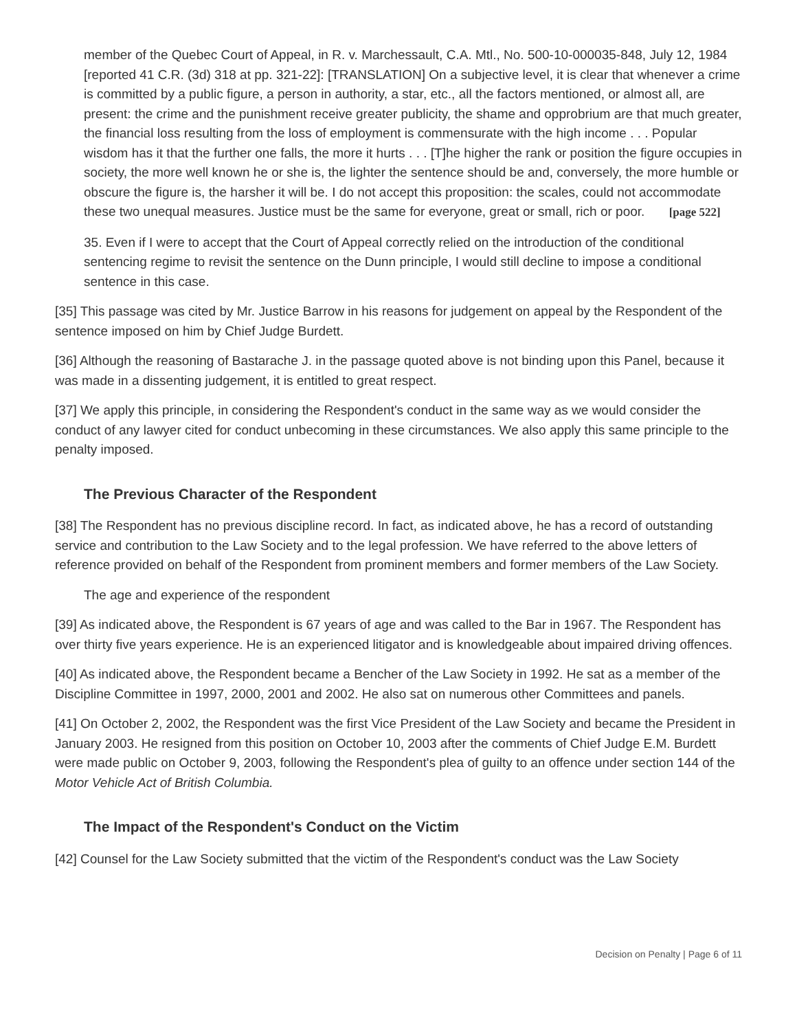member of the Quebec Court of Appeal, in R. v. Marchessault, C.A. Mtl., No. 500-10-000035-848, July 12, 1984 [reported 41 C.R. (3d) 318 at pp. 321-22]: [TRANSLATION] On a subjective level, it is clear that whenever a crime is committed by a public figure, a person in authority, a star, etc., all the factors mentioned, or almost all, are present: the crime and the punishment receive greater publicity, the shame and opprobrium are that much greater, the financial loss resulting from the loss of employment is commensurate with the high income . . . Popular wisdom has it that the further one falls, the more it hurts . . . [T]he higher the rank or position the figure occupies in society, the more well known he or she is, the lighter the sentence should be and, conversely, the more humble or obscure the figure is, the harsher it will be. I do not accept this proposition: the scales, could not accommodate these two unequal measures. Justice must be the same for everyone, great or small, rich or poor. [page 522]
35. Even if I were to accept that the Court of Appeal correctly relied on the introduction of the conditional sentencing regime to revisit the sentence on the Dunn principle, I would still decline to impose a conditional sentence in this case.
[35] This passage was cited by Mr. Justice Barrow in his reasons for judgement on appeal by the Respondent of the sentence imposed on him by Chief Judge Burdett.
[36] Although the reasoning of Bastarache J. in the passage quoted above is not binding upon this Panel, because it was made in a dissenting judgement, it is entitled to great respect.
[37] We apply this principle, in considering the Respondent's conduct in the same way as we would consider the conduct of any lawyer cited for conduct unbecoming in these circumstances. We also apply this same principle to the penalty imposed.
The Previous Character of the Respondent
[38] The Respondent has no previous discipline record. In fact, as indicated above, he has a record of outstanding service and contribution to the Law Society and to the legal profession. We have referred to the above letters of reference provided on behalf of the Respondent from prominent members and former members of the Law Society.
The age and experience of the respondent
[39] As indicated above, the Respondent is 67 years of age and was called to the Bar in 1967. The Respondent has over thirty five years experience. He is an experienced litigator and is knowledgeable about impaired driving offences.
[40] As indicated above, the Respondent became a Bencher of the Law Society in 1992. He sat as a member of the Discipline Committee in 1997, 2000, 2001 and 2002. He also sat on numerous other Committees and panels.
[41] On October 2, 2002, the Respondent was the first Vice President of the Law Society and became the President in January 2003. He resigned from this position on October 10, 2003 after the comments of Chief Judge E.M. Burdett were made public on October 9, 2003, following the Respondent's plea of guilty to an offence under section 144 of the Motor Vehicle Act of British Columbia.
The Impact of the Respondent's Conduct on the Victim
[42] Counsel for the Law Society submitted that the victim of the Respondent's conduct was the Law Society
Decision on Penalty | Page 6 of 11